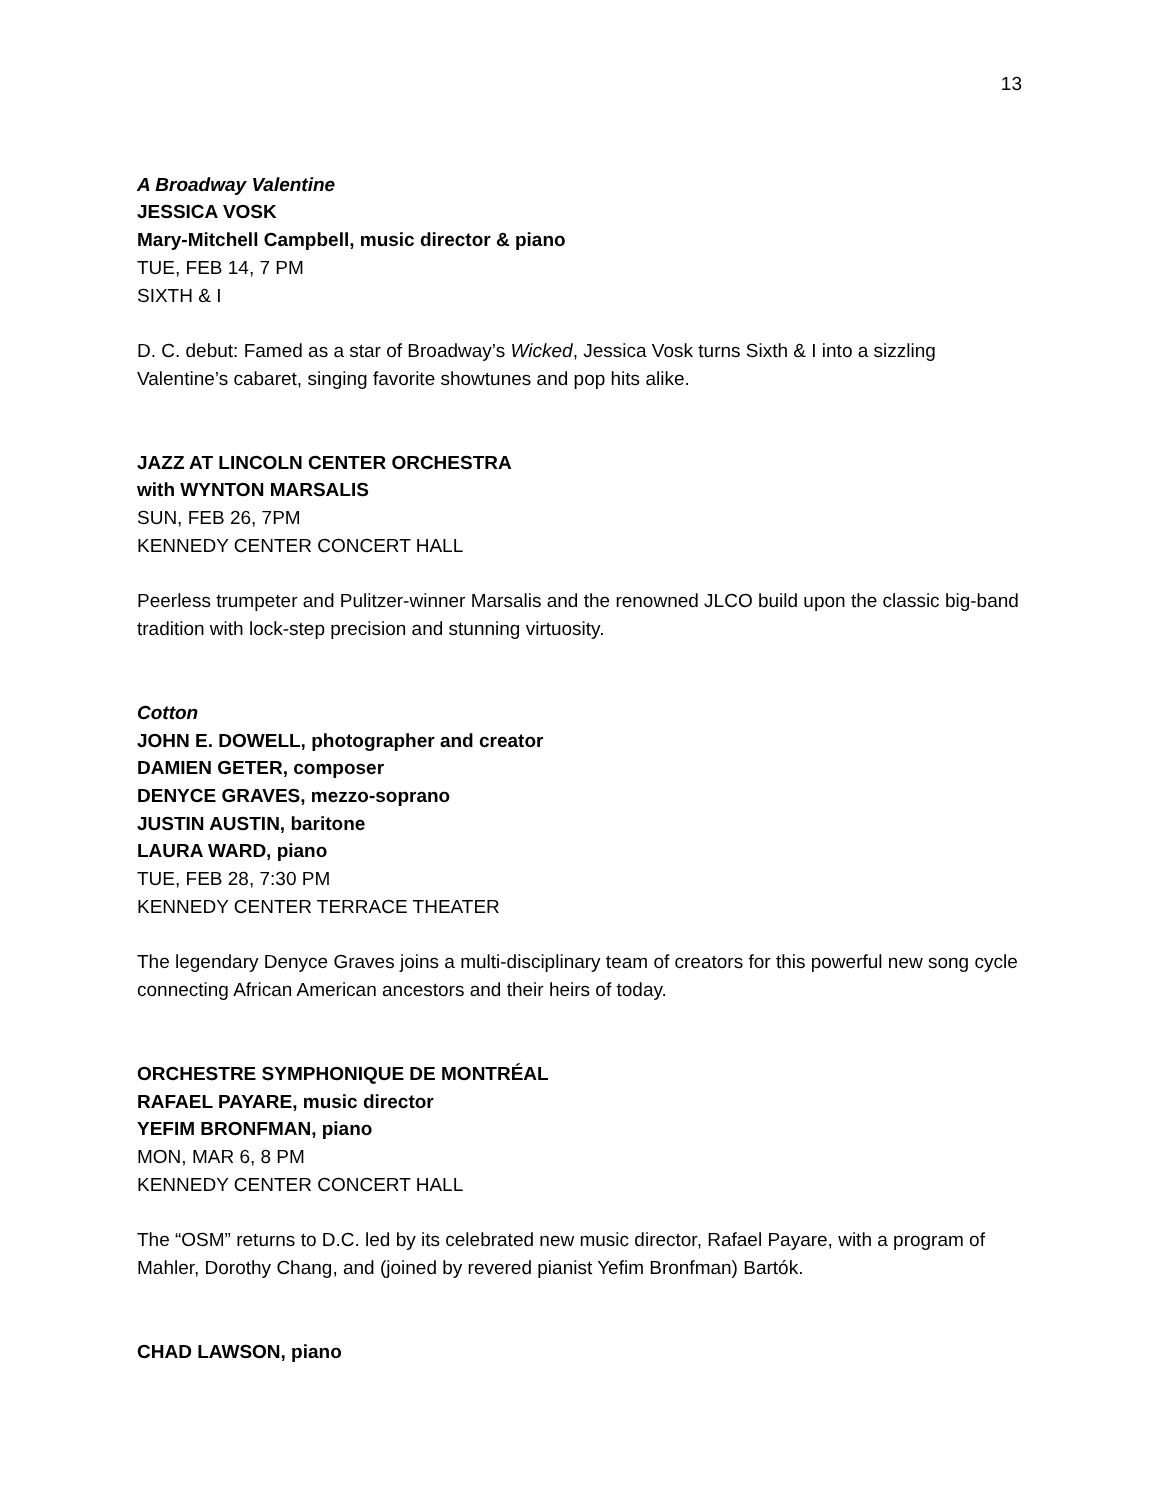13
A Broadway Valentine
JESSICA VOSK
Mary-Mitchell Campbell, music director & piano
TUE, FEB 14, 7 PM
SIXTH & I
D. C. debut: Famed as a star of Broadway’s Wicked, Jessica Vosk turns Sixth & I into a sizzling Valentine’s cabaret, singing favorite showtunes and pop hits alike.
JAZZ AT LINCOLN CENTER ORCHESTRA
with WYNTON MARSALIS
SUN, FEB 26, 7PM
KENNEDY CENTER CONCERT HALL
Peerless trumpeter and Pulitzer-winner Marsalis and the renowned JLCO build upon the classic big-band tradition with lock-step precision and stunning virtuosity.
Cotton
JOHN E. DOWELL, photographer and creator
DAMIEN GETER, composer
DENYCE GRAVES, mezzo-soprano
JUSTIN AUSTIN, baritone
LAURA WARD, piano
TUE, FEB 28, 7:30 PM
KENNEDY CENTER TERRACE THEATER
The legendary Denyce Graves joins a multi-disciplinary team of creators for this powerful new song cycle connecting African American ancestors and their heirs of today.
ORCHESTRE SYMPHONIQUE DE MONTRÉAL
RAFAEL PAYARE, music director
YEFIM BRONFMAN, piano
MON, MAR 6, 8 PM
KENNEDY CENTER CONCERT HALL
The “OSM” returns to D.C. led by its celebrated new music director, Rafael Payare, with a program of Mahler, Dorothy Chang, and (joined by revered pianist Yefim Bronfman) Bartók.
CHAD LAWSON, piano